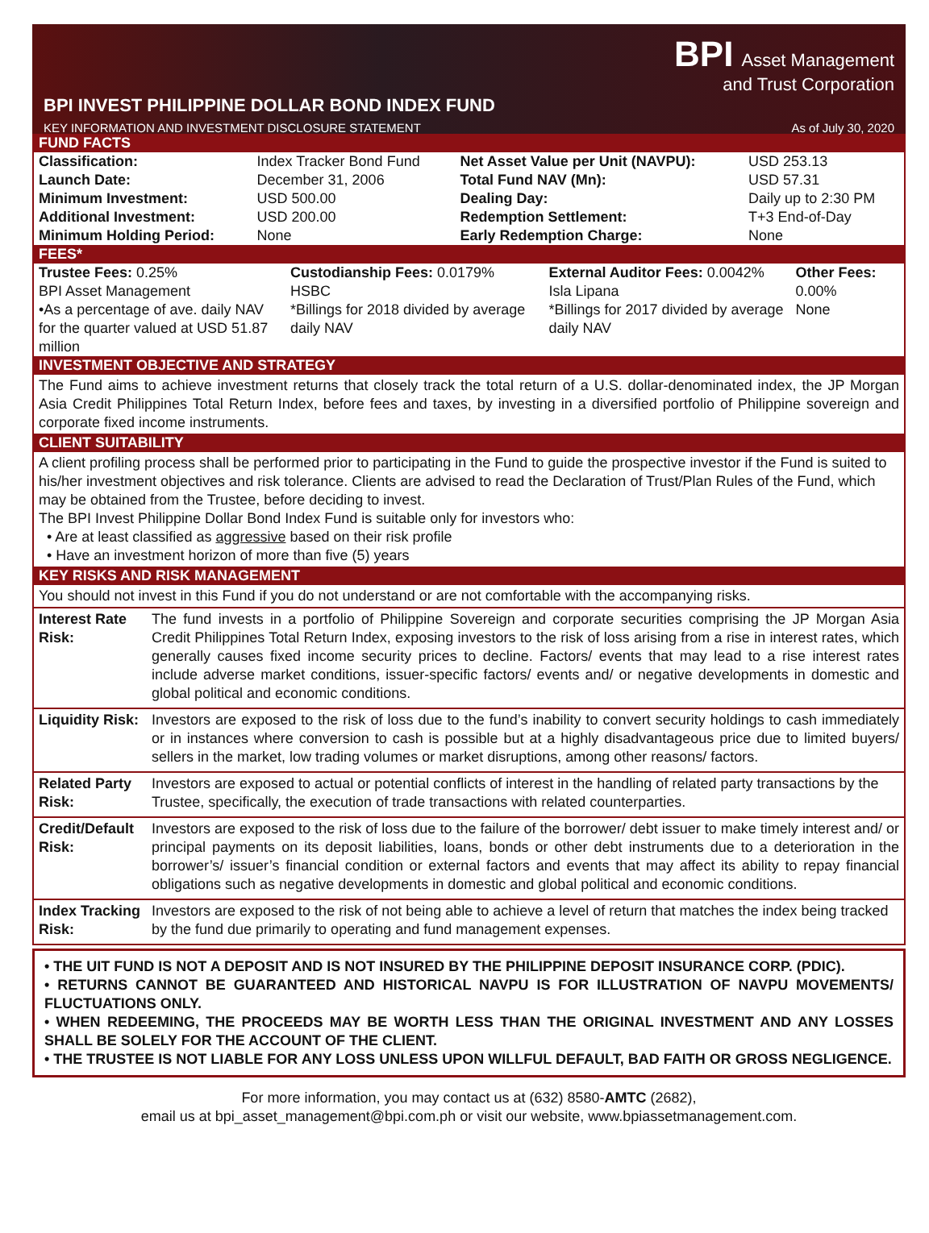BPI Asset Management
and Trust Corporation
BPI INVEST PHILIPPINE DOLLAR BOND INDEX FUND
KEY INFORMATION AND INVESTMENT DISCLOSURE STATEMENT As of July 30, 2020
FUND FACTS
| Classification: | Index Tracker Bond Fund | Net Asset Value per Unit (NAVPU): | USD 253.13 |
| Launch Date: | December 31, 2006 | Total Fund NAV (Mn): | USD 57.31 |
| Minimum Investment: | USD 500.00 | Dealing Day: | Daily up to 2:30 PM |
| Additional Investment: | USD 200.00 | Redemption Settlement: | T+3 End-of-Day |
| Minimum Holding Period: | None | Early Redemption Charge: | None |
FEES*
| Trustee Fees: 0.25% BPI Asset Management •As a percentage of ave. daily NAV for the quarter valued at USD 51.87 million | Custodianship Fees: 0.0179% HSBC *Billings for 2018 divided by average daily NAV | External Auditor Fees: 0.0042% Isla Lipana *Billings for 2017 divided by average daily NAV | Other Fees: 0.00% None |
INVESTMENT OBJECTIVE AND STRATEGY
The Fund aims to achieve investment returns that closely track the total return of a U.S. dollar-denominated index, the JP Morgan Asia Credit Philippines Total Return Index, before fees and taxes, by investing in a diversified portfolio of Philippine sovereign and corporate fixed income instruments.
CLIENT SUITABILITY
A client profiling process shall be performed prior to participating in the Fund to guide the prospective investor if the Fund is suited to his/her investment objectives and risk tolerance. Clients are advised to read the Declaration of Trust/Plan Rules of the Fund, which may be obtained from the Trustee, before deciding to invest.
The BPI Invest Philippine Dollar Bond Index Fund is suitable only for investors who:
• Are at least classified as aggressive based on their risk profile
• Have an investment horizon of more than five (5) years
KEY RISKS AND RISK MANAGEMENT
You should not invest in this Fund if you do not understand or are not comfortable with the accompanying risks.
| Interest Rate Risk: | The fund invests in a portfolio of Philippine Sovereign and corporate securities comprising the JP Morgan Asia Credit Philippines Total Return Index, exposing investors to the risk of loss arising from a rise in interest rates, which generally causes fixed income security prices to decline. Factors/ events that may lead to a rise interest rates include adverse market conditions, issuer-specific factors/ events and/ or negative developments in domestic and global political and economic conditions. |
| Liquidity Risk: | Investors are exposed to the risk of loss due to the fund’s inability to convert security holdings to cash immediately or in instances where conversion to cash is possible but at a highly disadvantageous price due to limited buyers/ sellers in the market, low trading volumes or market disruptions, among other reasons/ factors. |
| Related Party Risk: | Investors are exposed to actual or potential conflicts of interest in the handling of related party transactions by the Trustee, specifically, the execution of trade transactions with related counterparties. |
| Credit/Default Risk: | Investors are exposed to the risk of loss due to the failure of the borrower/ debt issuer to make timely interest and/ or principal payments on its deposit liabilities, loans, bonds or other debt instruments due to a deterioration in the borrower’s/ issuer’s financial condition or external factors and events that may affect its ability to repay financial obligations such as negative developments in domestic and global political and economic conditions. |
| Index Tracking Risk: | Investors are exposed to the risk of not being able to achieve a level of return that matches the index being tracked by the fund due primarily to operating and fund management expenses. |
• THE UIT FUND IS NOT A DEPOSIT AND IS NOT INSURED BY THE PHILIPPINE DEPOSIT INSURANCE CORP. (PDIC).
• RETURNS CANNOT BE GUARANTEED AND HISTORICAL NAVPU IS FOR ILLUSTRATION OF NAVPU MOVEMENTS/ FLUCTUATIONS ONLY.
• WHEN REDEEMING, THE PROCEEDS MAY BE WORTH LESS THAN THE ORIGINAL INVESTMENT AND ANY LOSSES SHALL BE SOLELY FOR THE ACCOUNT OF THE CLIENT.
• THE TRUSTEE IS NOT LIABLE FOR ANY LOSS UNLESS UPON WILLFUL DEFAULT, BAD FAITH OR GROSS NEGLIGENCE.
For more information, you may contact us at (632) 8580-AMTC (2682),
email us at bpi_asset_management@bpi.com.ph or visit our website, www.bpiassetmanagement.com.